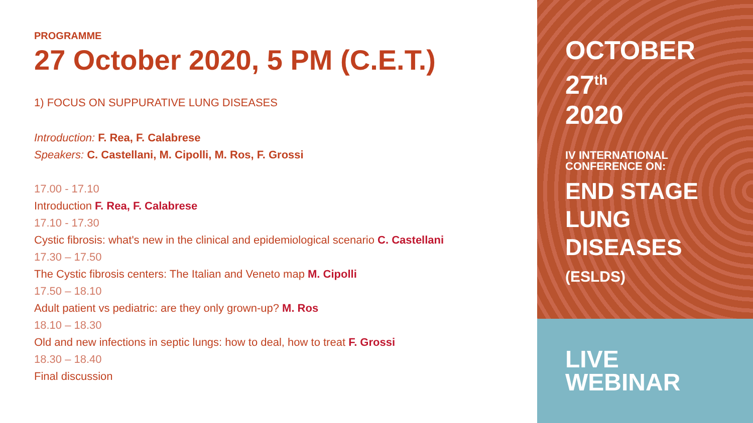PROGRAMME
27 October 2020, 5 PM (C.E.T.)
1) FOCUS ON SUPPURATIVE LUNG DISEASES
Introduction: F. Rea, F. Calabrese
Speakers: C. Castellani, M. Cipolli, M. Ros, F. Grossi
17.00 - 17.10
Introduction F. Rea, F. Calabrese
17.10 - 17.30
Cystic fibrosis: what's new in the clinical and epidemiological scenario C. Castellani
17.30 – 17.50
The Cystic fibrosis centers: The Italian and Veneto map M. Cipolli
17.50 – 18.10
Adult patient vs pediatric: are they only grown-up? M. Ros
18.10 – 18.30
Old and new infections in septic lungs: how to deal, how to treat F. Grossi
18.30 – 18.40
Final discussion
OCTOBER
27<sup>th</sup>
2020
IV INTERNATIONAL
CONFERENCE ON:
END STAGE
LUNG
DISEASES
(ESLDS)
LIVE
WEBINAR